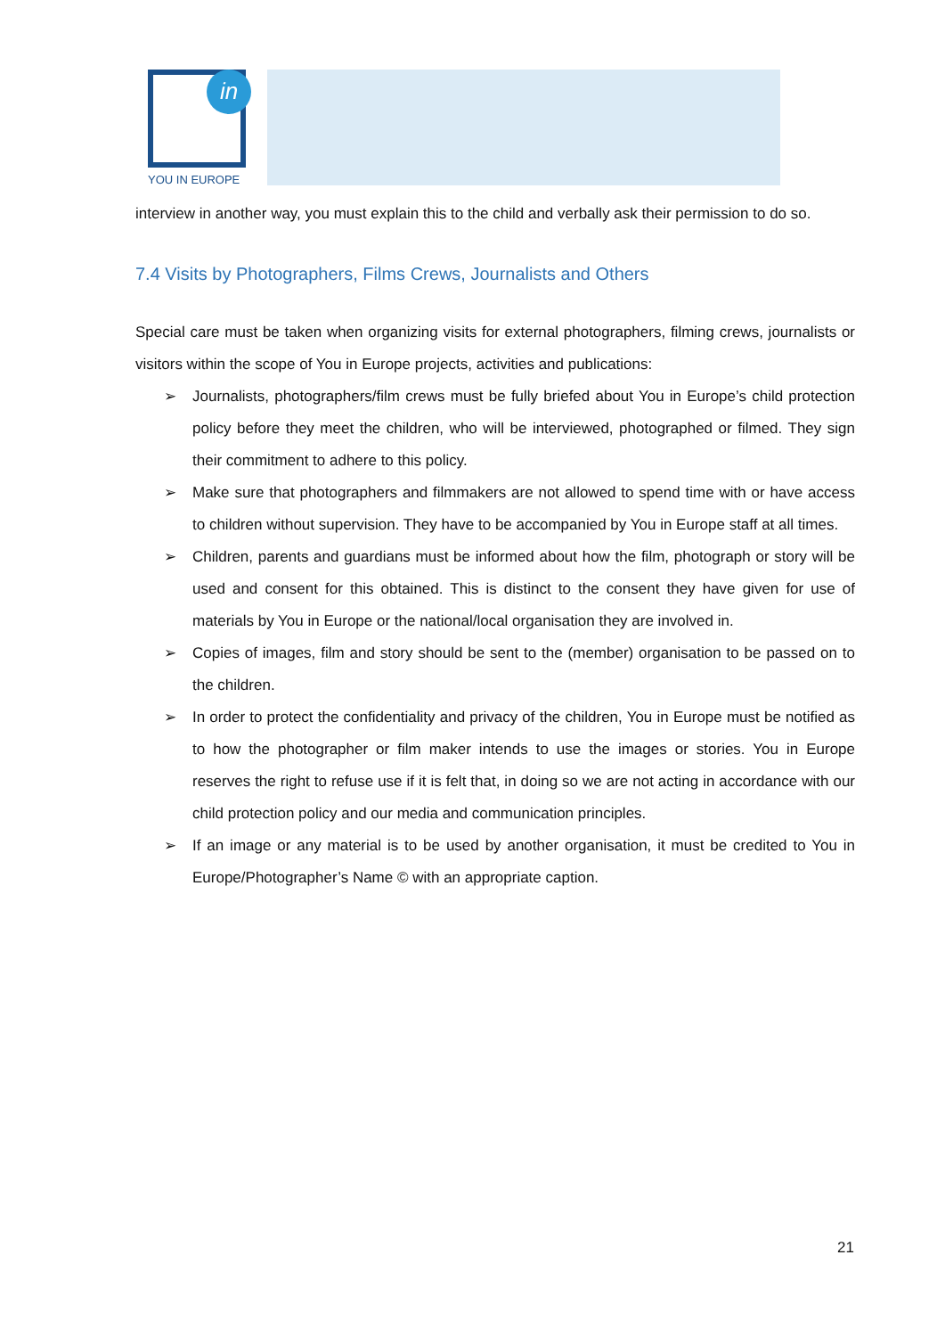YOU IN EUROPE
in
interview in another way, you must explain this to the child and verbally ask their permission to do so.
7.4 Visits by Photographers, Films Crews, Journalists and Others
Special care must be taken when organizing visits for external photographers, filming crews, journalists or visitors within the scope of You in Europe projects, activities and publications:
➢ Journalists, photographers/film crews must be fully briefed about You in Europe’s child protection policy before they meet the children, who will be interviewed, photographed or filmed. They sign their commitment to adhere to this policy.
➢ Make sure that photographers and filmmakers are not allowed to spend time with or have access to children without supervision. They have to be accompanied by You in Europe staff at all times.
➢ Children, parents and guardians must be informed about how the film, photograph or story will be used and consent for this obtained. This is distinct to the consent they have given for use of materials by You in Europe or the national/local organisation they are involved in.
➢ Copies of images, film and story should be sent to the (member) organisation to be passed on to the children.
➢ In order to protect the confidentiality and privacy of the children, You in Europe must be notified as to how the photographer or film maker intends to use the images or stories. You in Europe reserves the right to refuse use if it is felt that, in doing so we are not acting in accordance with our child protection policy and our media and communication principles.
➢ If an image or any material is to be used by another organisation, it must be credited to You in Europe/Photographer’s Name © with an appropriate caption.
21